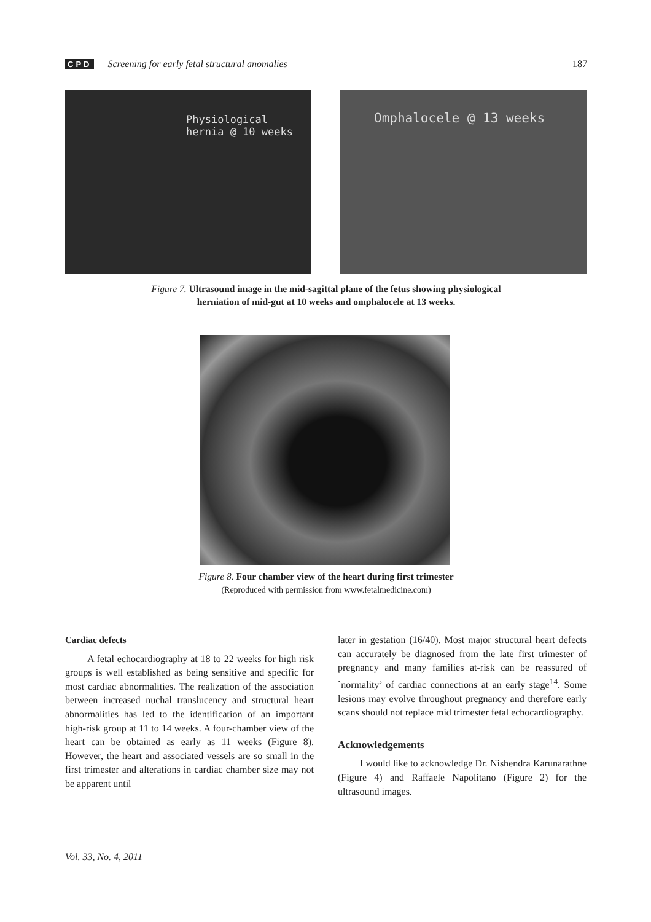CPD Screening for early fetal structural anomalies 187
Physiological
hernia @ 10 weeks
Omphalocele @ 13 weeks
Figure 7. Ultrasound image in the mid-sagittal plane of the fetus showing physiological
herniation of mid-gut at 10 weeks and omphalocele at 13 weeks.
Figure 8. Four chamber view of the heart during first trimester
(Reproduced with permission from www.fetalmedicine.com)
Cardiac defects
A fetal echocardiography at 18 to 22 weeks for high risk groups is well established as being sensitive and specific for most cardiac abnormalities. The realization of the association between increased nuchal translucency and structural heart abnormalities has led to the identification of an important high-risk group at 11 to 14 weeks. A four-chamber view of the heart can be obtained as early as 11 weeks (Figure 8). However, the heart and associated vessels are so small in the first trimester and alterations in cardiac chamber size may not be apparent until
later in gestation (16/40). Most major structural heart defects can accurately be diagnosed from the late first trimester of pregnancy and many families at-risk can be reassured of `normality’ of cardiac connections at an early stage<sup>14</sup>. Some lesions may evolve throughout pregnancy and therefore early scans should not replace mid trimester fetal echocardiography.
Acknowledgements
I would like to acknowledge Dr. Nishendra Karunarathne (Figure 4) and Raffaele Napolitano (Figure 2) for the ultrasound images.
Vol. 33, No. 4, 2011